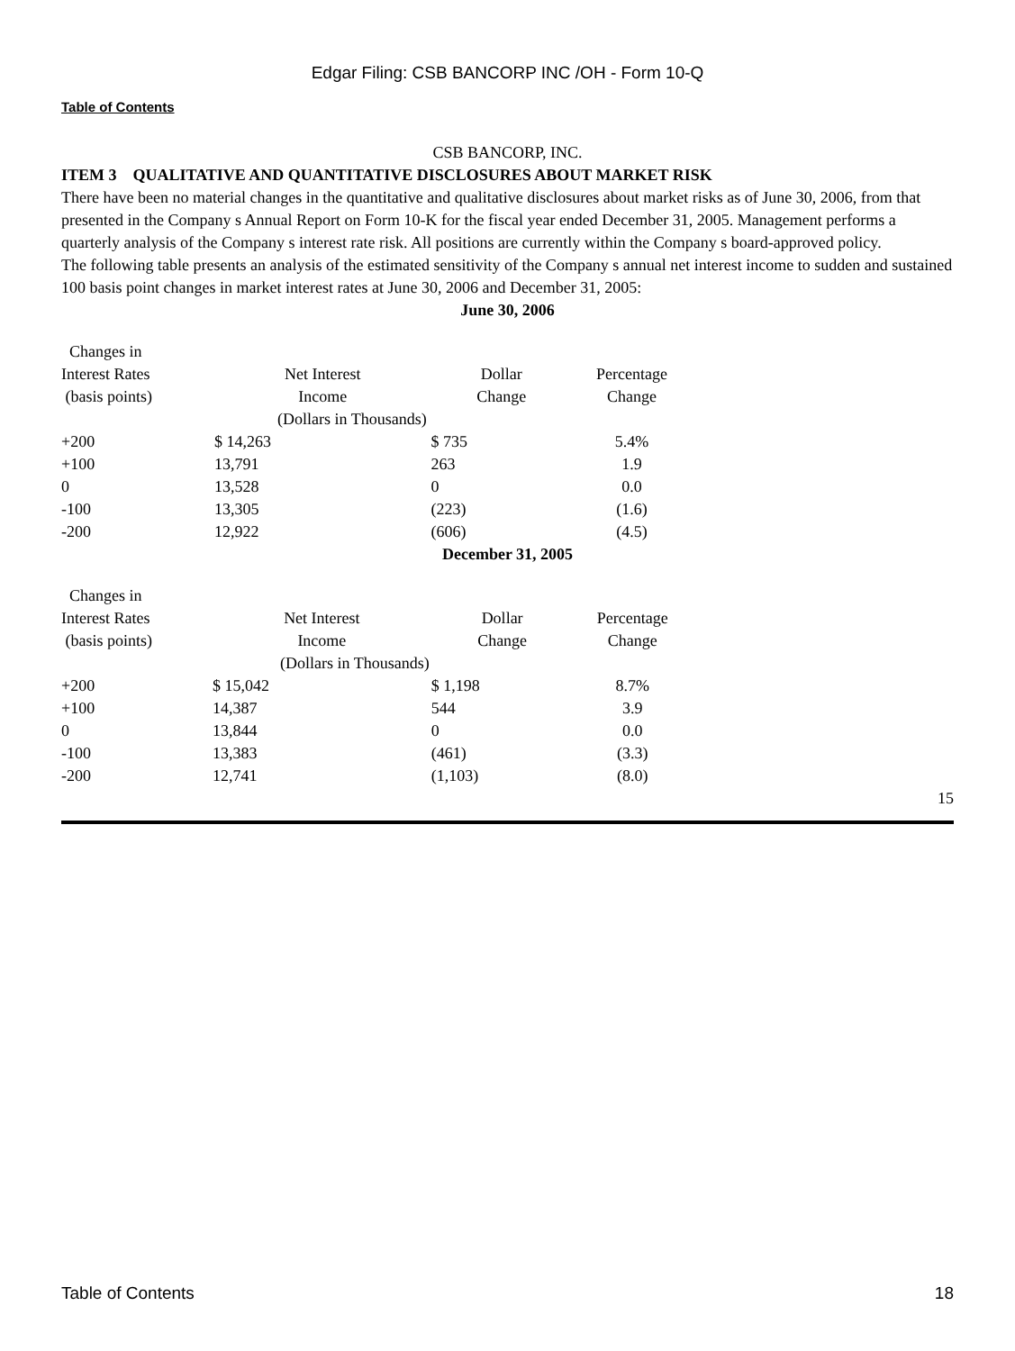Edgar Filing: CSB BANCORP INC /OH - Form 10-Q
Table of Contents
CSB BANCORP, INC.
ITEM 3 QUALITATIVE AND QUANTITATIVE DISCLOSURES ABOUT MARKET RISK
There have been no material changes in the quantitative and qualitative disclosures about market risks as of June 30, 2006, from that presented in the Company s Annual Report on Form 10-K for the fiscal year ended December 31, 2005. Management performs a quarterly analysis of the Company s interest rate risk. All positions are currently within the Company s board-approved policy.
The following table presents an analysis of the estimated sensitivity of the Company s annual net interest income to sudden and sustained 100 basis point changes in market interest rates at June 30, 2006 and December 31, 2005:
June 30, 2006
| Changes in Interest Rates (basis points) | Net Interest Income | Dollar Change | Percentage Change |
| | (Dollars in Thousands) | | |
| +200 | $ 14,263 | $ 735 | 5.4% |
| +100 | 13,791 | 263 | 1.9 |
| 0 | 13,528 | 0 | 0.0 |
| -100 | 13,305 | (223) | (1.6) |
| -200 | 12,922 | (606) | (4.5) |
December 31, 2005
| Changes in Interest Rates (basis points) | Net Interest Income | Dollar Change | Percentage Change |
| | (Dollars in Thousands) | | |
| +200 | $ 15,042 | $ 1,198 | 8.7% |
| +100 | 14,387 | 544 | 3.9 |
| 0 | 13,844 | 0 | 0.0 |
| -100 | 13,383 | (461) | (3.3) |
| -200 | 12,741 | (1,103) | (8.0) |
15
Table of Contents 18